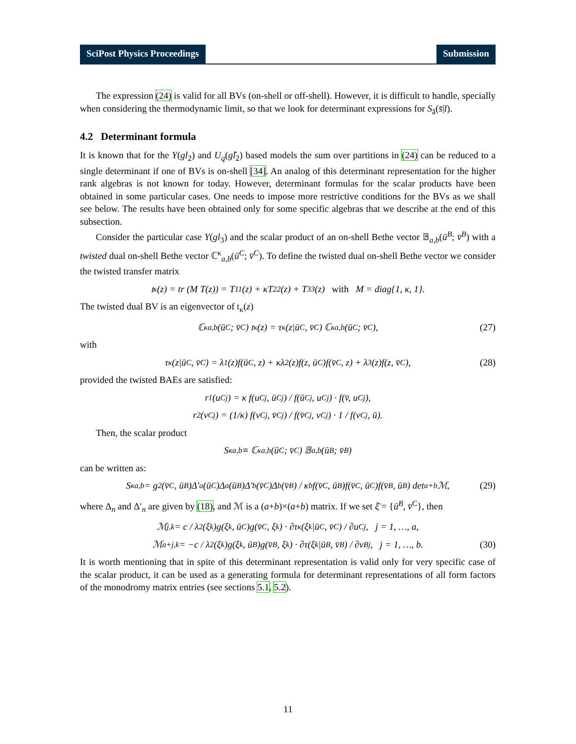SciPost Physics Proceedings Submission
The expression (24) is valid for all BVs (on-shell or off-shell). However, it is difficult to handle, specially when considering the thermodynamic limit, so that we look for determinant expressions for S<sub>ā</sub>(s̄|t̄).
4.2 Determinant formula
It is known that for the Y(gl<sub>2</sub>) and U<sub>q</sub>(gl̂<sub>2</sub>) based models the sum over partitions in (24) can be reduced to a single determinant if one of BVs is on-shell [34]. An analog of this determinant representation for the higher rank algebras is not known for today. However, determinant formulas for the scalar products have been obtained in some particular cases. One needs to impose more restrictive conditions for the BVs as we shall see below. The results have been obtained only for some specific algebras that we describe at the end of this subsection.
Consider the particular case Y(gl<sub>3</sub>) and the scalar product of an on-shell Bethe vector 𝔹<sub>a,b</sub>(ū<sup>B</sup>; v̄<sup>B</sup>) with a twisted dual on-shell Bethe vector ℂ<sup>κ</sup><sub>a,b</sub>(ū<sup>C</sup>; v̄<sup>C</sup>). To define the twisted dual on-shell Bethe vector we consider the twisted transfer matrix
𝔱<sub>κ</sub>(z) = tr (M T(z)) = T<sub>11</sub>(z) + κT<sub>22</sub>(z) + T<sub>33</sub>(z) with M = diag{1, κ, 1}.
The twisted dual BV is an eigenvector of 𝔱<sub>κ</sub>(z)
ℂ<sup>κ</sup><sub>a,b</sub>(ū<sup>C</sup>; v̄<sup>C</sup>) 𝔱<sub>κ</sub>(z) = τ<sub>κ</sub>(z|ū<sup>C</sup>, v̄<sup>C</sup>) ℂ<sup>κ</sup><sub>a,b</sub>(ū<sup>C</sup>; v̄<sup>C</sup>), (27)
with
τ<sub>κ</sub>(z|ū<sup>C</sup>, v̄<sup>C</sup>) = λ<sub>1</sub>(z)f(ū<sup>C</sup>, z) + κλ<sub>2</sub>(z)f(z, ū<sup>C</sup>)f(v̄<sup>C</sup>, z) + λ<sub>3</sub>(z)f(z, v̄<sup>C</sup>), (28)
provided the twisted BAEs are satisfied:
r<sub>1</sub>(u<sup>C</sup><sub>j</sub>) = κ f(u<sup>C</sup><sub>j</sub>, ū<sup>C</sup><sub>j</sub>) / f(ū<sup>C</sup><sub>j</sub>, u<sup>C</sup><sub>j</sub>) · f(v̄, u<sup>C</sup><sub>j</sub>),
r<sub>2</sub>(v<sup>C</sup><sub>j</sub>) = (1/κ) f(v<sup>C</sup><sub>j</sub>, v̄<sup>C</sup><sub>j</sub>) / f(v̄<sup>C</sup><sub>j</sub>, v<sup>C</sup><sub>j</sub>) · 1 / f(v<sup>C</sup><sub>j</sub>, ū).
Then, the scalar product
S<sup>κ</sup><sub>a,b</sub> ≡ ℂ<sup>κ</sup><sub>a,b</sub>(ū<sup>C</sup>; v̄<sup>C</sup>) 𝔹<sub>a,b</sub>(ū<sup>B</sup>; v̄<sup>B</sup>)
can be written as:
S<sup>κ</sup><sub>a,b</sub> = g<sup>2</sup>(v̄<sup>C</sup>, ū<sup>B</sup>)Δ′<sub>a</sub>(ū<sup>C</sup>)Δ<sub>a</sub>(ū<sup>B</sup>)Δ′<sub>b</sub>(v̄<sup>C</sup>)Δ<sub>b</sub>(v̄<sup>B</sup>) / κ<sup>b</sup>f(v̄<sup>C</sup>, ū<sup>B</sup>)f(v̄<sup>C</sup>, ū<sup>C</sup>)f(v̄<sup>B</sup>, ū<sup>B</sup>) det<sub>a+b</sub> ℳ, (29)
where Δ<sub>n</sub> and Δ′<sub>n</sub> are given by (18), and ℳ is a (a+b)×(a+b) matrix. If we set ξ̄ = {ū<sup>B</sup>, v̄<sup>C</sup>}, then
ℳ<sub>j,k</sub> = c / λ<sub>2</sub>(ξ<sub>k</sub>)g(ξ<sub>k</sub>, ū<sup>C</sup>)g(v̄<sup>C</sup>, ξ<sub>k</sub>) · ∂τ<sub>κ</sub>(ξ<sub>k</sub>|ū<sup>C</sup>, v̄<sup>C</sup>) / ∂u<sup>C</sup><sub>j</sub>, j = 1, …, a,
ℳ<sub>a+j,k</sub> = −c / λ<sub>2</sub>(ξ<sub>k</sub>)g(ξ<sub>k</sub>, ū<sup>B</sup>)g(v̄<sup>B</sup>, ξ<sub>k</sub>) · ∂τ(ξ<sub>k</sub>|ū<sup>B</sup>, v̄<sup>B</sup>) / ∂v<sup>B</sup><sub>j</sub>, j = 1, …, b. (30)
It is worth mentioning that in spite of this determinant representation is valid only for very specific case of the scalar product, it can be used as a generating formula for determinant representations of all form factors of the monodromy matrix entries (see sections 5.1, 5.2).
11